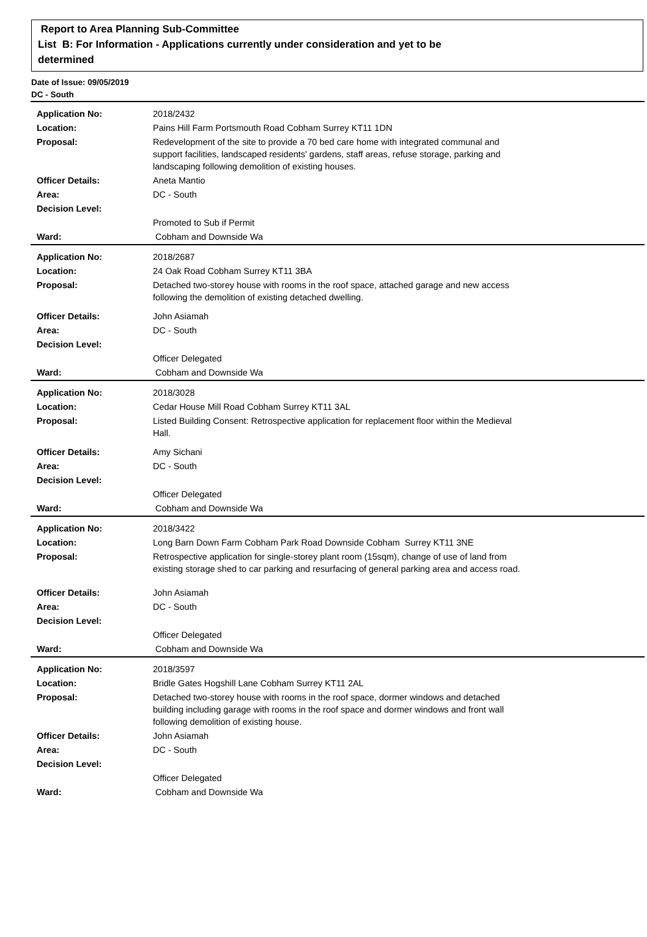Report to Area Planning Sub-Committee
List B: For Information - Applications currently under consideration and yet to be
determined
Date of Issue: 09/05/2019
DC - South
| Application No: | 2018/2432 |
| Location: | Pains Hill Farm Portsmouth Road Cobham Surrey KT11 1DN |
| Proposal: | Redevelopment of the site to provide a 70 bed care home with integrated communal and support facilities, landscaped residents' gardens, staff areas, refuse storage, parking and landscaping following demolition of existing houses. |
| Officer Details: | Aneta Mantio |
| Area: | DC - South |
| Decision Level: | |
| | Promoted to Sub if Permit |
| Ward: | Cobham and Downside Wa |
| Application No: | 2018/2687 |
| Location: | 24 Oak Road Cobham Surrey KT11 3BA |
| Proposal: | Detached two-storey house with rooms in the roof space, attached garage and new access following the demolition of existing detached dwelling. |
| Officer Details: | John Asiamah |
| Area: | DC - South |
| Decision Level: | |
| | Officer Delegated |
| Ward: | Cobham and Downside Wa |
| Application No: | 2018/3028 |
| Location: | Cedar House Mill Road Cobham Surrey KT11 3AL |
| Proposal: | Listed Building Consent: Retrospective application for replacement floor within the Medieval Hall. |
| Officer Details: | Amy Sichani |
| Area: | DC - South |
| Decision Level: | |
| | Officer Delegated |
| Ward: | Cobham and Downside Wa |
| Application No: | 2018/3422 |
| Location: | Long Barn Down Farm Cobham Park Road Downside Cobham Surrey KT11 3NE |
| Proposal: | Retrospective application for single-storey plant room (15sqm), change of use of land from existing storage shed to car parking and resurfacing of general parking area and access road. |
| Officer Details: | John Asiamah |
| Area: | DC - South |
| Decision Level: | |
| | Officer Delegated |
| Ward: | Cobham and Downside Wa |
| Application No: | 2018/3597 |
| Location: | Bridle Gates Hogshill Lane Cobham Surrey KT11 2AL |
| Proposal: | Detached two-storey house with rooms in the roof space, dormer windows and detached building including garage with rooms in the roof space and dormer windows and front wall following demolition of existing house. |
| Officer Details: | John Asiamah |
| Area: | DC - South |
| Decision Level: | |
| | Officer Delegated |
| Ward: | Cobham and Downside Wa |